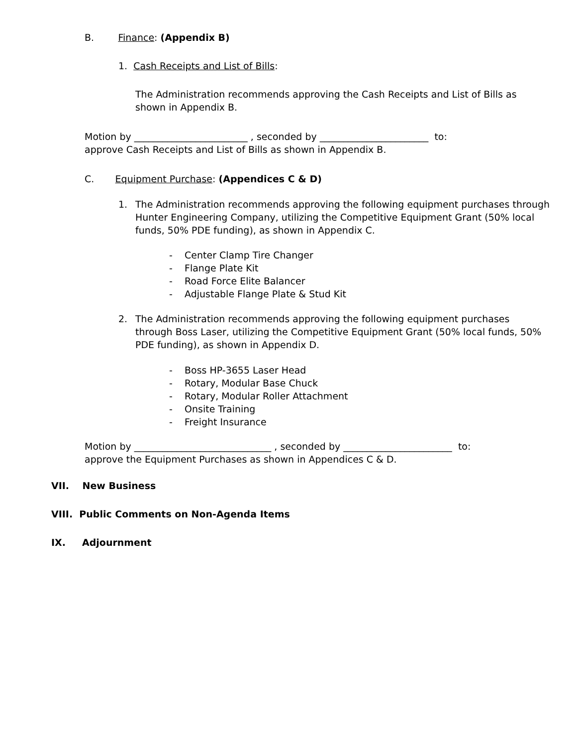B. Finance: (Appendix B)
1. Cash Receipts and List of Bills:
The Administration recommends approving the Cash Receipts and List of Bills as shown in Appendix B.
Motion by ________________________ , seconded by _______________________ to:
approve Cash Receipts and List of Bills as shown in Appendix B.
C. Equipment Purchase: (Appendices C & D)
1.
The Administration recommends approving the following equipment purchases through Hunter Engineering Company, utilizing the Competitive Equipment Grant (50% local funds, 50% PDE funding), as shown in Appendix C.
- Center Clamp Tire Changer
- Flange Plate Kit
- Road Force Elite Balancer
- Adjustable Flange Plate & Stud Kit
2.
The Administration recommends approving the following equipment purchases through Boss Laser, utilizing the Competitive Equipment Grant (50% local funds, 50% PDE funding), as shown in Appendix D.
- Boss HP-3655 Laser Head
- Rotary, Modular Base Chuck
- Rotary, Modular Roller Attachment
- Onsite Training
- Freight Insurance
Motion by _____________________________ , seconded by _______________________ to:
approve the Equipment Purchases as shown in Appendices C & D.
VII. New Business
VIII. Public Comments on Non-Agenda Items
IX. Adjournment